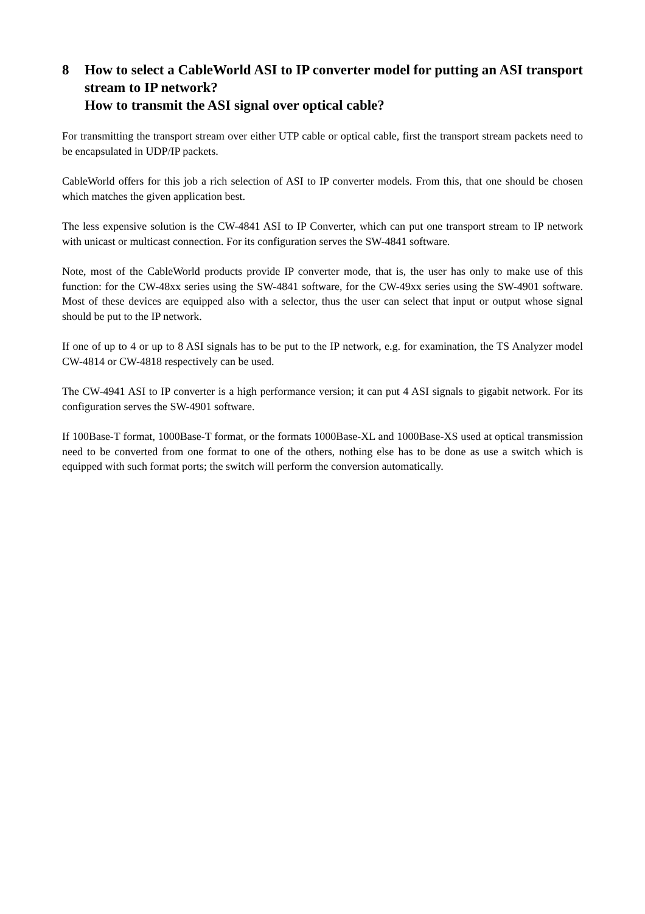8 How to select a CableWorld ASI to IP converter model for putting an ASI transport stream to IP network?
How to transmit the ASI signal over optical cable?
For transmitting the transport stream over either UTP cable or optical cable, first the transport stream packets need to be encapsulated in UDP/IP packets.
CableWorld offers for this job a rich selection of ASI to IP converter models. From this, that one should be chosen which matches the given application best.
The less expensive solution is the CW-4841 ASI to IP Converter, which can put one transport stream to IP network with unicast or multicast connection. For its configuration serves the SW-4841 software.
Note, most of the CableWorld products provide IP converter mode, that is, the user has only to make use of this function: for the CW-48xx series using the SW-4841 software, for the CW-49xx series using the SW-4901 software. Most of these devices are equipped also with a selector, thus the user can select that input or output whose signal should be put to the IP network.
If one of up to 4 or up to 8 ASI signals has to be put to the IP network, e.g. for examination, the TS Analyzer model CW-4814 or CW-4818 respectively can be used.
The CW-4941 ASI to IP converter is a high performance version; it can put 4 ASI signals to gigabit network. For its configuration serves the SW-4901 software.
If 100Base-T format, 1000Base-T format, or the formats 1000Base-XL and 1000Base-XS used at optical transmission need to be converted from one format to one of the others, nothing else has to be done as use a switch which is equipped with such format ports; the switch will perform the conversion automatically.